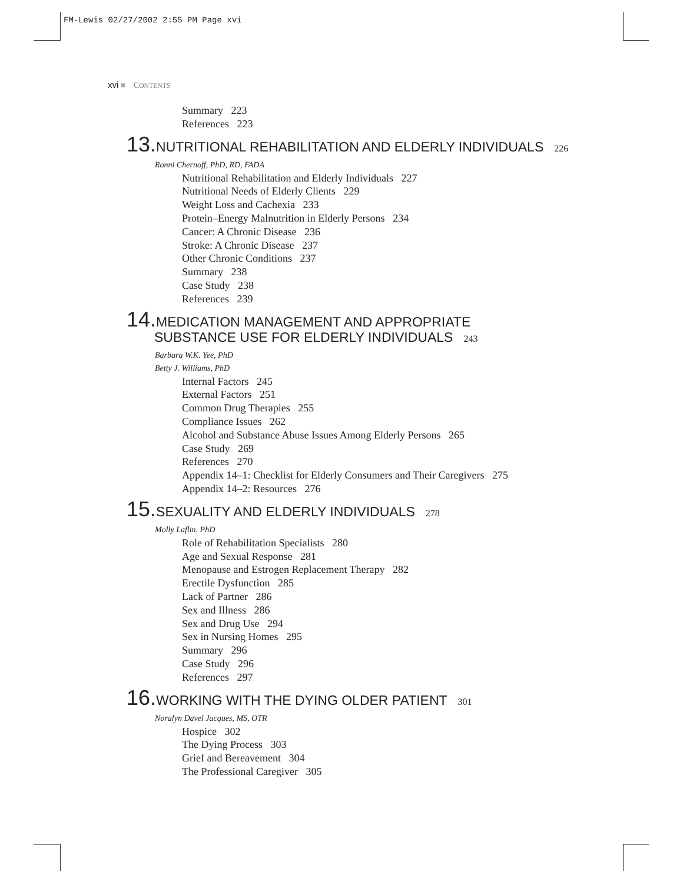FM-Lewis 02/27/2002 2:55 PM Page xvi
xvi ■ CONTENTS
Summary 223
References 223
13. NUTRITIONAL REHABILITATION AND ELDERLY INDIVIDUALS 226
Ronni Chernoff, PhD, RD, FADA
Nutritional Rehabilitation and Elderly Individuals 227
Nutritional Needs of Elderly Clients 229
Weight Loss and Cachexia 233
Protein–Energy Malnutrition in Elderly Persons 234
Cancer: A Chronic Disease 236
Stroke: A Chronic Disease 237
Other Chronic Conditions 237
Summary 238
Case Study 238
References 239
14. MEDICATION MANAGEMENT AND APPROPRIATE
SUBSTANCE USE FOR ELDERLY INDIVIDUALS 243
Barbara W.K. Yee, PhD
Betty J. Williams, PhD
Internal Factors 245
External Factors 251
Common Drug Therapies 255
Compliance Issues 262
Alcohol and Substance Abuse Issues Among Elderly Persons 265
Case Study 269
References 270
Appendix 14–1: Checklist for Elderly Consumers and Their Caregivers 275
Appendix 14–2: Resources 276
15. SEXUALITY AND ELDERLY INDIVIDUALS 278
Molly Laflin, PhD
Role of Rehabilitation Specialists 280
Age and Sexual Response 281
Menopause and Estrogen Replacement Therapy 282
Erectile Dysfunction 285
Lack of Partner 286
Sex and Illness 286
Sex and Drug Use 294
Sex in Nursing Homes 295
Summary 296
Case Study 296
References 297
16. WORKING WITH THE DYING OLDER PATIENT 301
Noralyn Davel Jacques, MS, OTR
Hospice 302
The Dying Process 303
Grief and Bereavement 304
The Professional Caregiver 305